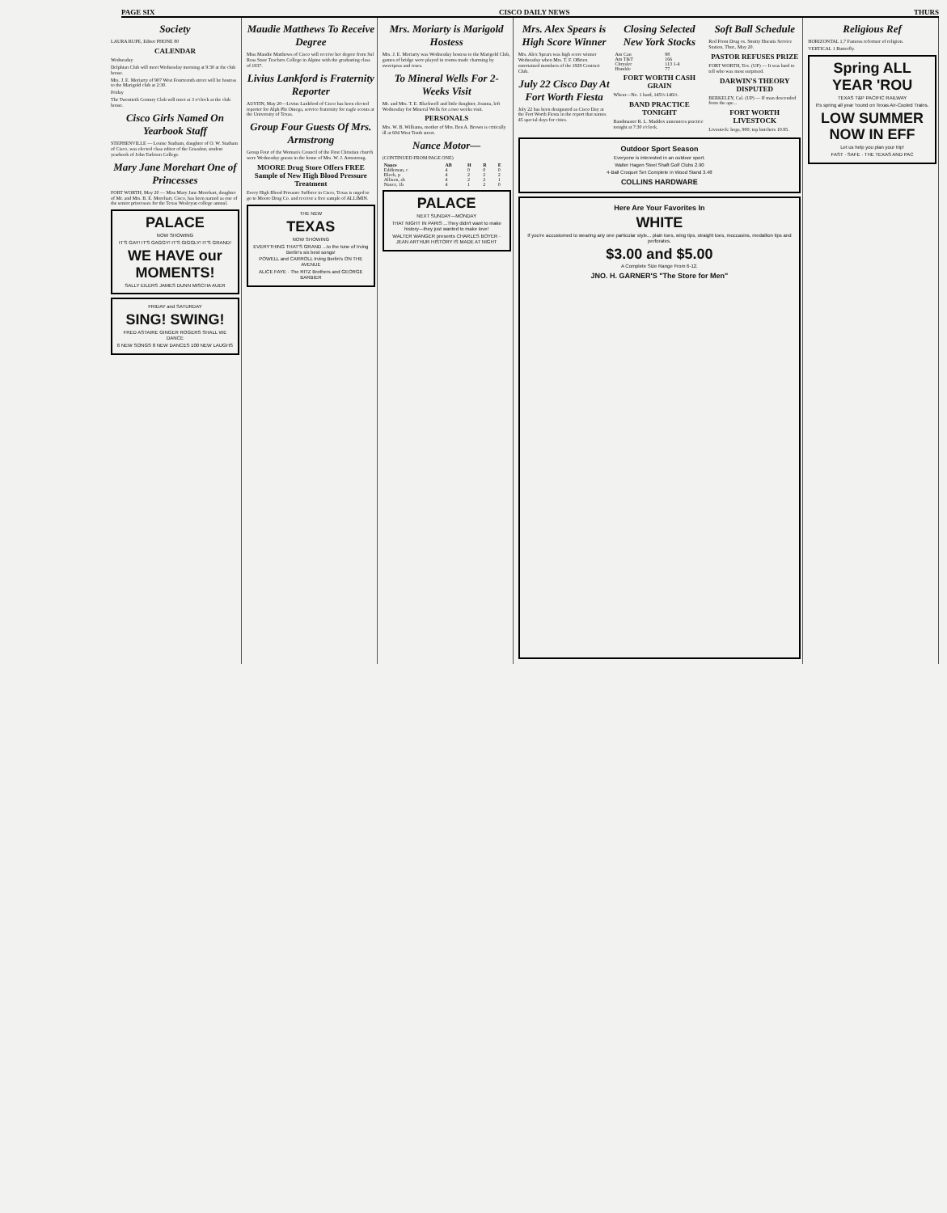PAGE SIX CISCO DAILY NEWS THURS
Society
LAURA RUPE, Editor PHONE 80
CALENDAR
Wednesday
Delphian Club will meet Wednesday morning at 9:30 at the club house.
Mrs. J. E. Moriarty of 907 West Fourteenth street will be hostess to the Marigold club at 2:30.
Friday
The Twentieth Century Club will meet at 3 o'clock at the club house.
Cisco Girls Named On Yearbook Staff
STEPHENVILLE — Louise Statham, daughter of O. W. Statham of Cisco, was elected class editor of the Grassbur, student yearbook of John Tarleton College.
Mary Jane Morehart One of Princesses
FORT WORTH, May 20 — Miss Mary Jane Morehart, daughter of Mr. and Mrs. B. E. Morehart, Cisco, has been named as one of the senior princesses for the Texas Wesleyan college annual.
PALACE
NOW SHOWING
IT'S GAY! IT'S GAGGY! IT'S GIGGLY! IT'S GRAND!
WE HAVE our MOMENTS!
SALLY EILERS JAMES DUNN MISCHA AUER
FRIDAY and SATURDAY
SING! SWING!
FRED ASTAIRE GINGER ROGERS SHALL WE DANCE
6 NEW SONGS 8 NEW DANCES 100 NEW LAUGHS
Maudie Matthews To Receive Degree
Miss Maudie Matthews of Cisco will receive her degree from Sul Ross State Teachers College in Alpine with the graduating class of 1937.
Livius Lankford is Fraternity Reporter
AUSTIN, May 20—Livius Lankford of Cisco has been elected reporter for Alph Phi Omega, service fraternity for eagle scouts at the University of Texas.
Group Four Guests Of Mrs. Armstrong
Group Four of the Woman's Council of the First Christian church were Wednesday guests in the home of Mrs. W. J. Armstrong.
MOORE Drug Store Offers FREE Sample of New High Blood Pressure Treatment
Every High Blood Pressure Sufferer in Cisco, Texas is urged to go to Moore Drug Co. and receive a free sample of ALLIMIN.
THE NEW
TEXAS
NOW SHOWING
EVERYTHING THAT'S GRAND ...to the tune of Irving Berlin's six best songs!
POWELL and CARROLL Irving Berlin's ON THE AVENUE
ALICE FAYE · The RITZ Brothers and GEORGE BARBIER
Mrs. Moriarty is Marigold Hostess
Mrs. J. E. Moriarty was Wednesday hostess to the Marigold Club, games of bridge were played in rooms made charming by sweetpeas and roses.
To Mineral Wells For 2-Weeks Visit
Mr. and Mrs. T. E. Blackwell and little daughter, Joanna, left Wednesday for Mineral Wells for a two weeks visit.
PERSONALS
Mrs. W. B. Williams, mother of Mrs. Ben A. Brown is critically ill at 604 West Tenth street.
Nance Motor—
(CONTINUED FROM PAGE ONE)
| Nance | AB | H | R | E |
| --- | --- | --- | --- | --- |
| Eddleman, c | 4 | 0 | 0 | 0 |
| Block, p | 4 | 2 | 2 | 2 |
| Allison, sb | 4 | 2 | 2 | 1 |
| Nance, 1b | 4 | 1 | 2 | 0 |
PALACE
NEXT SUNDAY—MONDAY
THAT NIGHT IN PARIS ...They didn't want to make history—they just wanted to make love!
WALTER WANGER presents CHARLES BOYER · JEAN ARTHUR HISTORY IS MADE AT NIGHT
Mrs. Alex Spears is High Score Winner
Mrs. Alex Spears was high score winner Wednesday when Mrs. T. F. OBrien entertained members of the 1929 Contract Club.
July 22 Cisco Day At Fort Worth Fiesta
July 22 has been designated as Cisco Day at the Fort Worth Fiesta in the report that names 45 special days for cities.
Closing Selected New York Stocks
| Am Can | 98 |
| Am T&T | 166 |
| Chrysler | 113 1-4 |
| Humble | 77 |
FORT WORTH CASH GRAIN
Wheat—No. 1 hard, 145½-146½.
BAND PRACTICE TONIGHT
Bandmaster R. L. Maddox announces practice tonight at 7:30 o'clock.
Soft Ball Schedule
Red Front Drug vs. Smitty Huestis Service Station, Thur., May 20.
PASTOR REFUSES PRIZE
FORT WORTH, Tex. (UP) — It was hard to tell who was most surprised.
DARWIN'S THEORY DISPUTED
BERKELEY, Cal. (UP) — If man descended from the ape...
FORT WORTH LIVESTOCK
Livestock: hogs, 900; top butchers 10.95.
Outdoor Sport Season
Everyone is interested in an outdoor sport.
Walter Hagen Steel Shaft Golf Clubs 2.90
4-Ball Croquet Set Complete in Wood Stand 3.48
COLLINS HARDWARE
Here Are Your Favorites In
WHITE
If you're accustomed to wearing any one particular style... plain toes, wing tips, straight toes, moccasins, medallion tips and perforates.
$3.00 and $5.00
A Complete Size Range From 6-12.
JNO. H. GARNER'S "The Store for Men"
Religious Ref
HORIZONTAL 1,7 Famous reformer of religion.
VERTICAL 1 Butterfly.
Spring ALL YEAR 'ROU
TEXAS T&P PACIFIC RAILWAY
It's spring all year 'round on Texas Air-Cooled Trains.
LOW SUMMER NOW IN EFF
Let us help you plan your trip!
FAST · SAFE · THE TEXAS AND PAC